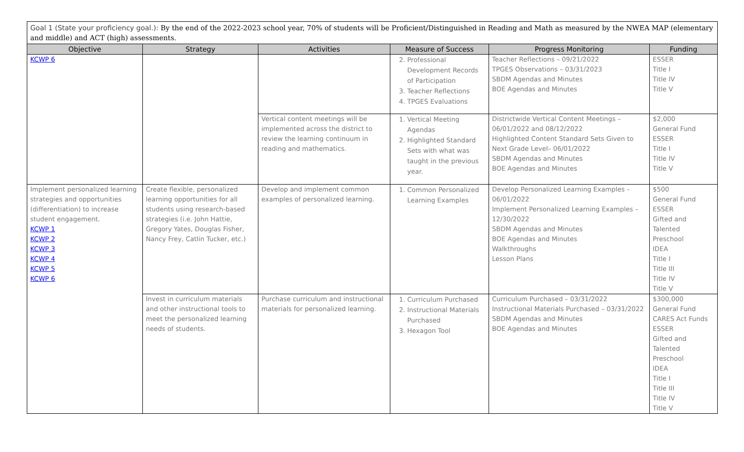Goal 1 (State your proficiency goal.): By the end of the 2022-2023 school year, 70% of students will be Proficient/Distinguished in Reading and Math as measured by the NWEA MAP (elementary and middle) and ACT (high) assessments.
| Objective | Strategy | Activities | Measure of Success | Progress Monitoring | Funding |
| --- | --- | --- | --- | --- | --- |
| KCWP 6 | | | 2. Professional Development Records of Participation 3. Teacher Reflections 4. TPGES Evaluations | Teacher Reflections – 09/21/2022 TPGES Observations – 03/31/2023 SBDM Agendas and Minutes BOE Agendas and Minutes | ESSER Title I Title IV Title V |
| | | Vertical content meetings will be implemented across the district to review the learning continuum in reading and mathematics. | 1. Vertical Meeting Agendas 2. Highlighted Standard Sets with what was taught in the previous year. | Districtwide Vertical Content Meetings – 06/01/2022 and 08/12/2022 Highlighted Content Standard Sets Given to Next Grade Level– 06/01/2022 SBDM Agendas and Minutes BOE Agendas and Minutes | $2,000 General Fund ESSER Title I Title IV Title V |
| Implement personalized learning strategies and opportunities (differentiation) to increase student engagement. KCWP 1 KCWP 2 KCWP 3 KCWP 4 KCWP 5 KCWP 6 | Create flexible, personalized learning opportunities for all students using research-based strategies (i.e. John Hattie, Gregory Yates, Douglas Fisher, Nancy Frey, Catlin Tucker, etc.) | Develop and implement common examples of personalized learning. | 1. Common Personalized Learning Examples | Develop Personalized Learning Examples – 06/01/2022 Implement Personalized Learning Examples – 12/30/2022 SBDM Agendas and Minutes BOE Agendas and Minutes Walkthroughs Lesson Plans | $500 General Fund ESSER Gifted and Talented Preschool IDEA Title I Title III Title IV Title V |
| | Invest in curriculum materials and other instructional tools to meet the personalized learning needs of students. | Purchase curriculum and instructional materials for personalized learning. | 1. Curriculum Purchased 2. Instructional Materials Purchased 3. Hexagon Tool | Curriculum Purchased – 03/31/2022 Instructional Materials Purchased – 03/31/2022 SBDM Agendas and Minutes BOE Agendas and Minutes | $300,000 General Fund CARES Act Funds ESSER Gifted and Talented Preschool IDEA Title I Title III Title IV Title V |